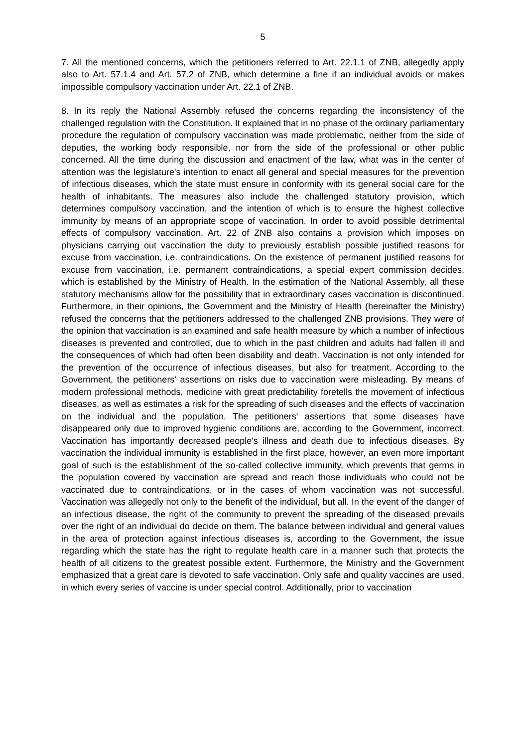5
7. All the mentioned concerns, which the petitioners referred to Art. 22.1.1 of ZNB, allegedly apply also to Art. 57.1.4 and Art. 57.2 of ZNB, which determine a fine if an individual avoids or makes impossible compulsory vaccination under Art. 22.1 of ZNB.
8. In its reply the National Assembly refused the concerns regarding the inconsistency of the challenged regulation with the Constitution. It explained that in no phase of the ordinary parliamentary procedure the regulation of compulsory vaccination was made problematic, neither from the side of deputies, the working body responsible, nor from the side of the professional or other public concerned. All the time during the discussion and enactment of the law, what was in the center of attention was the legislature's intention to enact all general and special measures for the prevention of infectious diseases, which the state must ensure in conformity with its general social care for the health of inhabitants. The measures also include the challenged statutory provision, which determines compulsory vaccination, and the intention of which is to ensure the highest collective immunity by means of an appropriate scope of vaccination. In order to avoid possible detrimental effects of compulsory vaccination, Art. 22 of ZNB also contains a provision which imposes on physicians carrying out vaccination the duty to previously establish possible justified reasons for excuse from vaccination, i.e. contraindications. On the existence of permanent justified reasons for excuse from vaccination, i.e. permanent contraindications, a special expert commission decides, which is established by the Ministry of Health. In the estimation of the National Assembly, all these statutory mechanisms allow for the possibility that in extraordinary cases vaccination is discontinued. Furthermore, in their opinions, the Government and the Ministry of Health (hereinafter the Ministry) refused the concerns that the petitioners addressed to the challenged ZNB provisions. They were of the opinion that vaccination is an examined and safe health measure by which a number of infectious diseases is prevented and controlled, due to which in the past children and adults had fallen ill and the consequences of which had often been disability and death. Vaccination is not only intended for the prevention of the occurrence of infectious diseases, but also for treatment. According to the Government, the petitioners' assertions on risks due to vaccination were misleading. By means of modern professional methods, medicine with great predictability foretells the movement of infectious diseases, as well as estimates a risk for the spreading of such diseases and the effects of vaccination on the individual and the population. The petitioners' assertions that some diseases have disappeared only due to improved hygienic conditions are, according to the Government, incorrect. Vaccination has importantly decreased people's illness and death due to infectious diseases. By vaccination the individual immunity is established in the first place, however, an even more important goal of such is the establishment of the so-called collective immunity, which prevents that germs in the population covered by vaccination are spread and reach those individuals who could not be vaccinated due to contraindications, or in the cases of whom vaccination was not successful. Vaccination was allegedly not only to the benefit of the individual, but all. In the event of the danger of an infectious disease, the right of the community to prevent the spreading of the diseased prevails over the right of an individual do decide on them. The balance between individual and general values in the area of protection against infectious diseases is, according to the Government, the issue regarding which the state has the right to regulate health care in a manner such that protects the health of all citizens to the greatest possible extent. Furthermore, the Ministry and the Government emphasized that a great care is devoted to safe vaccination. Only safe and quality vaccines are used, in which every series of vaccine is under special control. Additionally, prior to vaccination